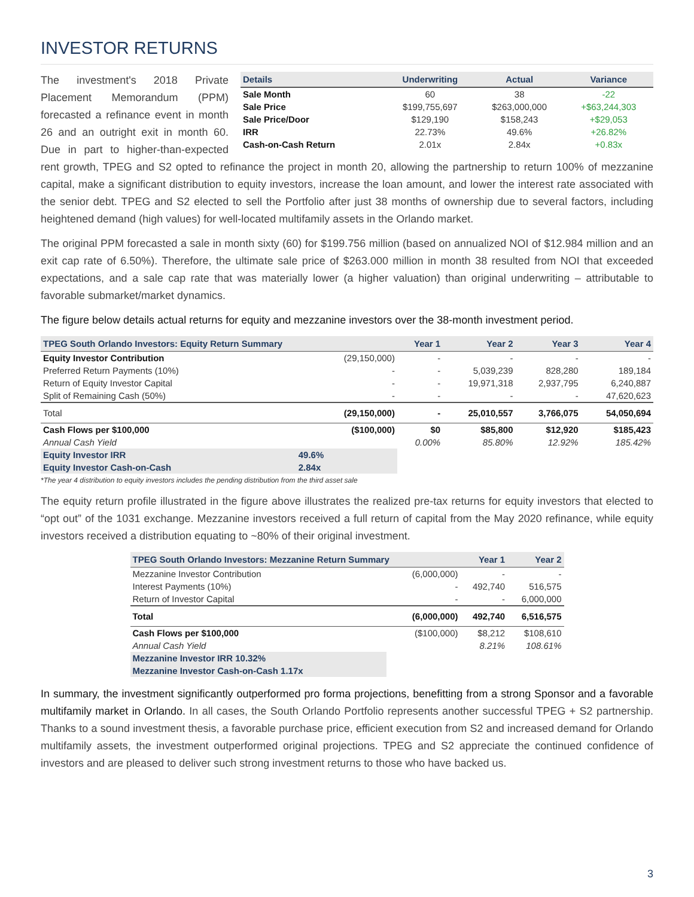INVESTOR RETURNS
| Details | Underwriting | Actual | Variance |
| --- | --- | --- | --- |
| Sale Month | 60 | 38 | -22 |
| Sale Price | $199,755,697 | $263,000,000 | +$63,244,303 |
| Sale Price/Door | $129,190 | $158,243 | +$29,053 |
| IRR | 22.73% | 49.6% | +26.82% |
| Cash-on-Cash Return | 2.01x | 2.84x | +0.83x |
The investment's 2018 Private Placement Memorandum (PPM) forecasted a refinance event in month 26 and an outright exit in month 60. Due in part to higher-than-expected rent growth, TPEG and S2 opted to refinance the project in month 20, allowing the partnership to return 100% of mezzanine capital, make a significant distribution to equity investors, increase the loan amount, and lower the interest rate associated with the senior debt. TPEG and S2 elected to sell the Portfolio after just 38 months of ownership due to several factors, including heightened demand (high values) for well-located multifamily assets in the Orlando market.
The original PPM forecasted a sale in month sixty (60) for $199.756 million (based on annualized NOI of $12.984 million and an exit cap rate of 6.50%). Therefore, the ultimate sale price of $263.000 million in month 38 resulted from NOI that exceeded expectations, and a sale cap rate that was materially lower (a higher valuation) than original underwriting – attributable to favorable submarket/market dynamics.
The figure below details actual returns for equity and mezzanine investors over the 38-month investment period.
| TPEG South Orlando Investors: Equity Return Summary | | Year 1 | Year 2 | Year 3 | Year 4 |
| --- | --- | --- | --- | --- | --- |
| Equity Investor Contribution | (29,150,000) | - | - | - | - |
| Preferred Return Payments (10%) | - | - | 5,039,239 | 828,280 | 189,184 |
| Return of Equity Investor Capital | - | - | 19,971,318 | 2,937,795 | 6,240,887 |
| Split of Remaining Cash (50%) | - | - | - | - | 47,620,623 |
| Total | (29,150,000) | - | 25,010,557 | 3,766,075 | 54,050,694 |
| Cash Flows per $100,000 | ($100,000) | $0 | $85,800 | $12,920 | $185,423 |
| Annual Cash Yield | | 0.00% | 85.80% | 12.92% | 185.42% |
| Equity Investor IRR | 49.6% | | | | |
| Equity Investor Cash-on-Cash | 2.84x | | | | |
*The year 4 distribution to equity investors includes the pending distribution from the third asset sale
The equity return profile illustrated in the figure above illustrates the realized pre-tax returns for equity investors that elected to “opt out” of the 1031 exchange. Mezzanine investors received a full return of capital from the May 2020 refinance, while equity investors received a distribution equating to ~80% of their original investment.
| TPEG South Orlando Investors: Mezzanine Return Summary | | Year 1 | Year 2 |
| --- | --- | --- | --- |
| Mezzanine Investor Contribution | (6,000,000) | - | - |
| Interest Payments (10%) | - | 492,740 | 516,575 |
| Return of Investor Capital | - | - | 6,000,000 |
| Total | (6,000,000) | 492,740 | 6,516,575 |
| Cash Flows per $100,000 | ($100,000) | $8,212 | $108,610 |
| Annual Cash Yield | | 8.21% | 108.61% |
| Mezzanine Investor IRR 10.32% | | | |
| Mezzanine Investor Cash-on-Cash 1.17x | | | |
In summary, the investment significantly outperformed pro forma projections, benefitting from a strong Sponsor and a favorable multifamily market in Orlando. In all cases, the South Orlando Portfolio represents another successful TPEG + S2 partnership. Thanks to a sound investment thesis, a favorable purchase price, efficient execution from S2 and increased demand for Orlando multifamily assets, the investment outperformed original projections. TPEG and S2 appreciate the continued confidence of investors and are pleased to deliver such strong investment returns to those who have backed us.
3